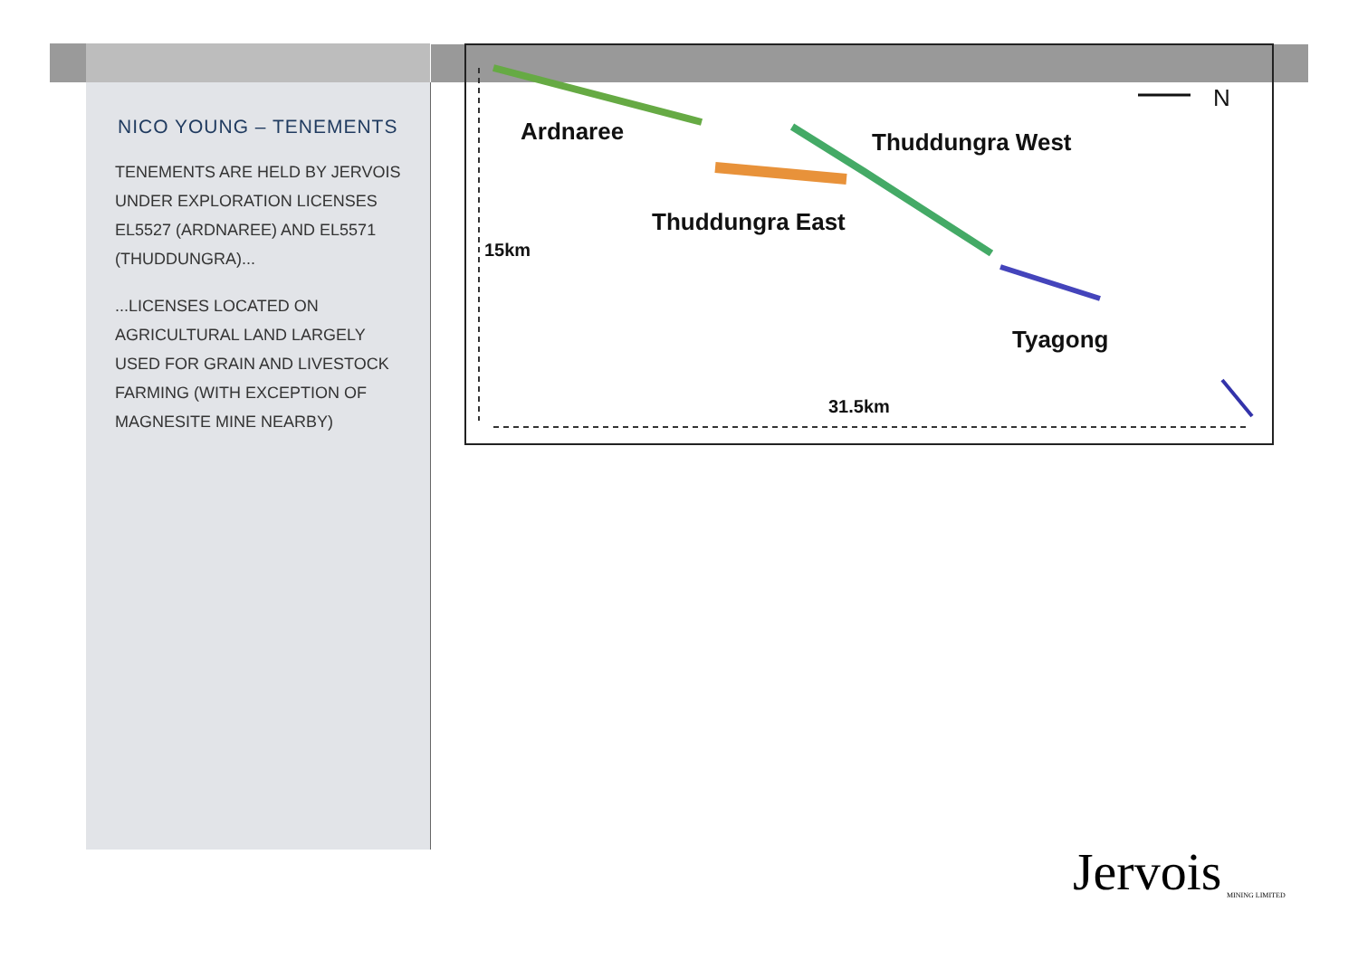NICO YOUNG – TENEMENTS
TENEMENTS ARE HELD BY JERVOIS UNDER EXPLORATION LICENSES EL5527 (ARDNAREE) AND EL5571 (THUDDUNGRA)...
...LICENSES LOCATED ON AGRICULTURAL LAND LARGELY USED FOR GRAIN AND LIVESTOCK FARMING (WITH EXCEPTION OF MAGNESITE MINE NEARBY)
Ardnaree Thuddungra West
Thuddungra East
15km
Tyagong
31.5km
N
Jervois MINING LIMITED